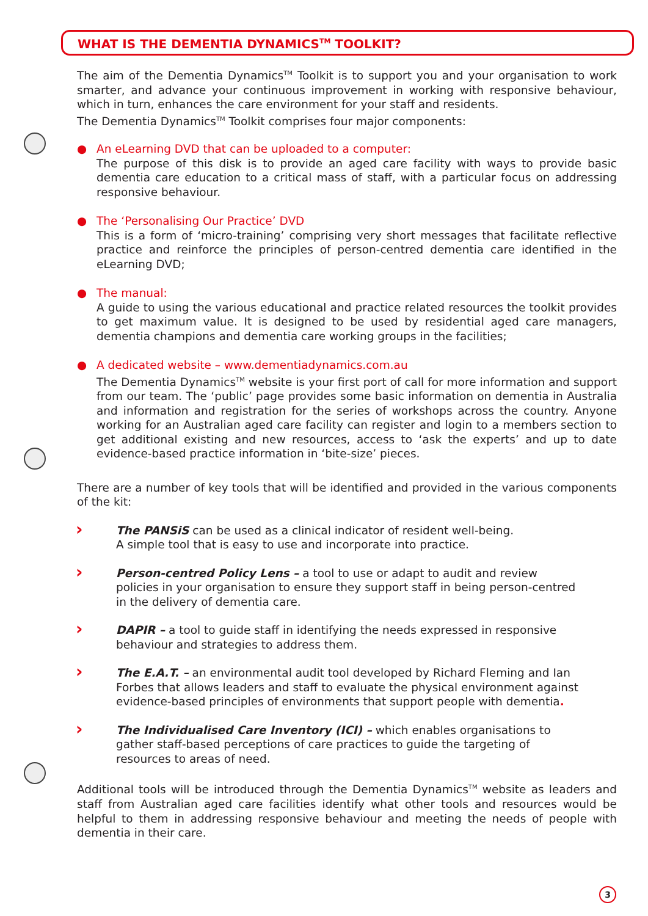WHAT IS THE DEMENTIA DYNAMICS<sup>TM</sup> TOOLKIT?
The aim of the Dementia Dynamics<sup>TM</sup> Toolkit is to support you and your organisation to work smarter, and advance your continuous improvement in working with responsive behaviour, which in turn, enhances the care environment for your staff and residents.
The Dementia Dynamics<sup>TM</sup> Toolkit comprises four major components:
● An eLearning DVD that can be uploaded to a computer:
The purpose of this disk is to provide an aged care facility with ways to provide basic dementia care education to a critical mass of staff, with a particular focus on addressing responsive behaviour.
● The ‘Personalising Our Practice’ DVD
This is a form of ‘micro-training’ comprising very short messages that facilitate reflective practice and reinforce the principles of person-centred dementia care identified in the eLearning DVD;
● The manual:
A guide to using the various educational and practice related resources the toolkit provides to get maximum value. It is designed to be used by residential aged care managers, dementia champions and dementia care working groups in the facilities;
● A dedicated website – www.dementiadynamics.com.au
The Dementia Dynamics<sup>TM</sup> website is your first port of call for more information and support from our team. The ‘public’ page provides some basic information on dementia in Australia and information and registration for the series of workshops across the country. Anyone working for an Australian aged care facility can register and login to a members section to get additional existing and new resources, access to ‘ask the experts’ and up to date evidence-based practice information in ‘bite-size’ pieces.
There are a number of key tools that will be identified and provided in the various components of the kit:
› The PANSiS can be used as a clinical indicator of resident well-being.
A simple tool that is easy to use and incorporate into practice.
› Person-centred Policy Lens – a tool to use or adapt to audit and review policies in your organisation to ensure they support staff in being person-centred in the delivery of dementia care.
› DAPIR – a tool to guide staff in identifying the needs expressed in responsive behaviour and strategies to address them.
› The E.A.T. – an environmental audit tool developed by Richard Fleming and Ian Forbes that allows leaders and staff to evaluate the physical environment against evidence-based principles of environments that support people with dementia.
› The Individualised Care Inventory (ICI) – which enables organisations to gather staff-based perceptions of care practices to guide the targeting of resources to areas of need.
Additional tools will be introduced through the Dementia Dynamics<sup>TM</sup> website as leaders and staff from Australian aged care facilities identify what other tools and resources would be helpful to them in addressing responsive behaviour and meeting the needs of people with dementia in their care.
3